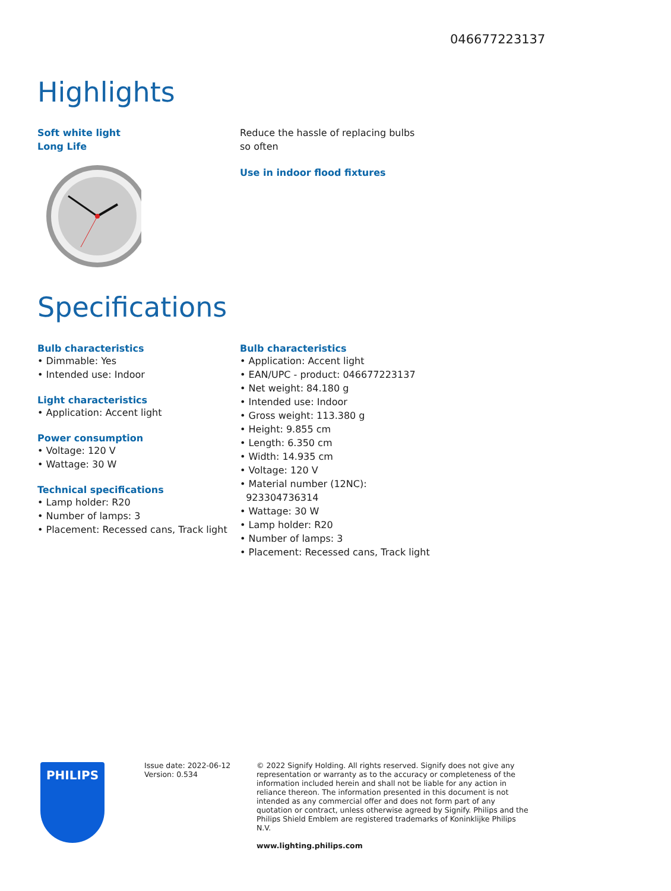046677223137
Highlights
Soft white light
Long Life
Reduce the hassle of replacing bulbs
so often
Use in indoor flood fixtures
Specifications
Bulb characteristics
• Dimmable: Yes
• Intended use: Indoor
Light characteristics
• Application: Accent light
Power consumption
• Voltage: 120 V
• Wattage: 30 W
Technical specifications
• Lamp holder: R20
• Number of lamps: 3
• Placement: Recessed cans, Track light
Bulb characteristics
• Application: Accent light
• EAN/UPC - product: 046677223137
• Net weight: 84.180 g
• Intended use: Indoor
• Gross weight: 113.380 g
• Height: 9.855 cm
• Length: 6.350 cm
• Width: 14.935 cm
• Voltage: 120 V
• Material number (12NC):
923304736314
• Wattage: 30 W
• Lamp holder: R20
• Number of lamps: 3
• Placement: Recessed cans, Track light
PHILIPS
Issue date: 2022-06-12
Version: 0.534
© 2022 Signify Holding. All rights reserved. Signify does not give any representation or warranty as to the accuracy or completeness of the information included herein and shall not be liable for any action in reliance thereon. The information presented in this document is not intended as any commercial offer and does not form part of any quotation or contract, unless otherwise agreed by Signify. Philips and the Philips Shield Emblem are registered trademarks of Koninklijke Philips N.V.
www.lighting.philips.com